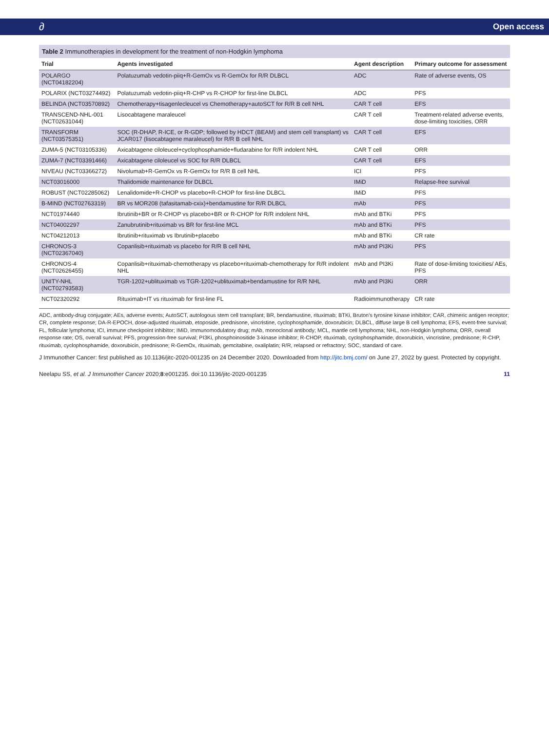∂ Open access
Table 2 Immunotherapies in development for the treatment of non-Hodgkin lymphoma
| Trial | Agents investigated | Agent description | Primary outcome for assessment |
| --- | --- | --- | --- |
| POLARGO (NCT04182204) | Polatuzumab vedotin-piiq+R-GemOx vs R-GemOx for R/R DLBCL | ADC | Rate of adverse events, OS |
| POLARIX (NCT03274492) | Polatuzumab vedotin-piiq+R-CHP vs R-CHOP for first-line DLBCL | ADC | PFS |
| BELINDA (NCT03570892) | Chemotherapy+tisagenlecleucel vs Chemotherapy+autoSCT for R/R B cell NHL | CAR T cell | EFS |
| TRANSCEND-NHL-001 (NCT02631044) | Lisocabtagene maraleucel | CAR T cell | Treatment-related adverse events, dose-limiting toxicities, ORR |
| TRANSFORM (NCT03575351) | SOC (R-DHAP, R-ICE, or R-GDP; followed by HDCT (BEAM) and stem cell transplant) vs JCAR017 (lisocabtagene maraleucel) for R/R B cell NHL | CAR T cell | EFS |
| ZUMA-5 (NCT03105336) | Axicabtagene ciloleucel+cyclophosphamide+fludarabine for R/R indolent NHL | CAR T cell | ORR |
| ZUMA-7 (NCT03391466) | Axicabtagene ciloleucel vs SOC for R/R DLBCL | CAR T cell | EFS |
| NIVEAU (NCT03366272) | Nivolumab+R-GemOx vs R-GemOx for R/R B cell NHL | ICI | PFS |
| NCT03016000 | Thalidomide maintenance for DLBCL | IMiD | Relapse-free survival |
| ROBUST (NCT02285062) | Lenalidomide+R-CHOP vs placebo+R-CHOP for first-line DLBCL | IMiD | PFS |
| B-MIND (NCT02763319) | BR vs MOR208 (tafasitamab-cxix)+bendamustine for R/R DLBCL | mAb | PFS |
| NCT01974440 | Ibrutinib+BR or R-CHOP vs placebo+BR or R-CHOP for R/R indolent NHL | mAb and BTKi | PFS |
| NCT04002297 | Zanubrutinib+rituximab vs BR for first-line MCL | mAb and BTKi | PFS |
| NCT04212013 | Ibrutinib+rituximab vs Ibrutinib+placebo | mAb and BTKi | CR rate |
| CHRONOS-3 (NCT02367040) | Copanlisib+rituximab vs placebo for R/R B cell NHL | mAb and PI3Ki | PFS |
| CHRONOS-4 (NCT02626455) | Copanlisib+rituximab-chemotherapy vs placebo+rituximab-chemotherapy for R/R indolent NHL | mAb and PI3Ki | Rate of dose-limiting toxicities/ AEs, PFS |
| UNITY-NHL (NCT02793583) | TGR-1202+ublituximab vs TGR-1202+ublituximab+bendamustine for R/R NHL | mAb and PI3Ki | ORR |
| NCT02320292 | Rituximab+IT vs rituximab for first-line FL | Radioimmunotherapy | CR rate |
ADC, antibody-drug conjugate; AEs, adverse events; AutoSCT, autologous stem cell transplant; BR, bendamustine, rituximab; BTKi, Bruton's tyrosine kinase inhibitor; CAR, chimeric antigen receptor; CR, complete response; DA-R-EPOCH, dose-adjusted rituximab, etoposide, prednisone, vincristine, cyclophosphamide, doxorubicin; DLBCL, diffuse large B cell lymphoma; EFS, event-free survival; FL, follicular lymphoma; ICI, immune checkpoint inhibitor; IMiD, immunomodulatory drug; mAb, monoclonal antibody; MCL, mantle cell lymphoma; NHL, non-Hodgkin lymphoma; ORR, overall response rate; OS, overall survival; PFS, progression-free survival; PI3Ki, phosphoinositide 3-kinase inhibitor; R-CHOP, rituximab, cyclophosphamide, doxorubicin, vincristine, prednisone; R-CHP, rituximab, cyclophosphamide, doxorubicin, prednisone; R-GemOx, rituximab, gemcitabine, oxaliplatin; R/R, relapsed or refractory; SOC, standard of care.
J Immunother Cancer: first published as 10.1136/jitc-2020-001235 on 24 December 2020. Downloaded from http://jitc.bmj.com/ on June 27, 2022 by guest. Protected by copyright.
Neelapu SS, et al. J Immunother Cancer 2020;8:e001235. doi:10.1136/jitc-2020-001235 11